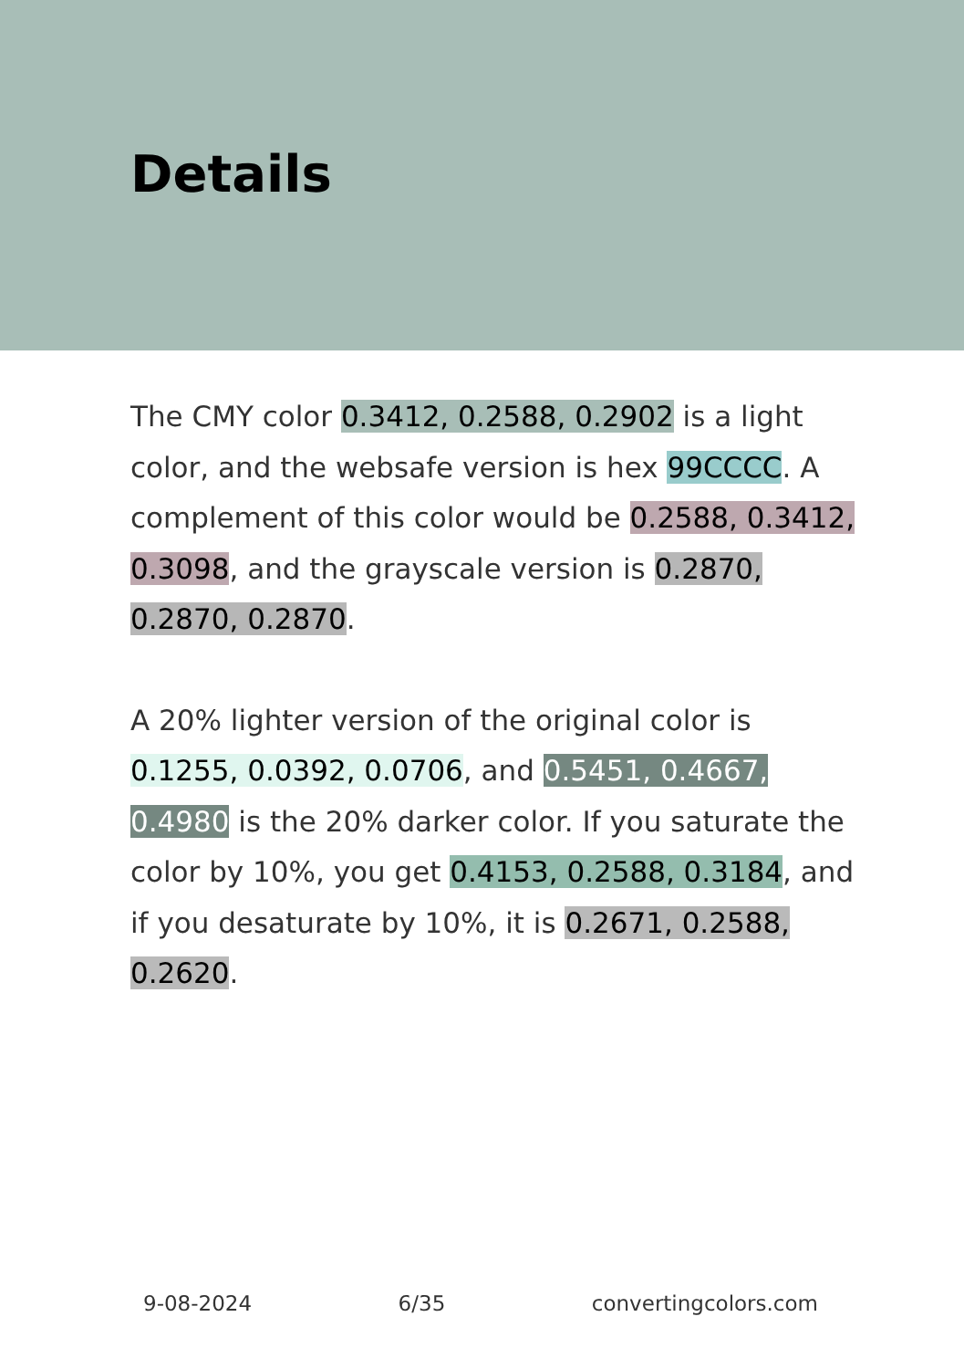Details
The CMY color 0.3412, 0.2588, 0.2902 is a light color, and the websafe version is hex 99CCCC. A complement of this color would be 0.2588, 0.3412, 0.3098, and the grayscale version is 0.2870, 0.2870, 0.2870.
A 20% lighter version of the original color is 0.1255, 0.0392, 0.0706, and 0.5451, 0.4667, 0.4980 is the 20% darker color. If you saturate the color by 10%, you get 0.4153, 0.2588, 0.3184, and if you desaturate by 10%, it is 0.2671, 0.2588, 0.2620.
9-08-2024 6/35 convertingcolors.com